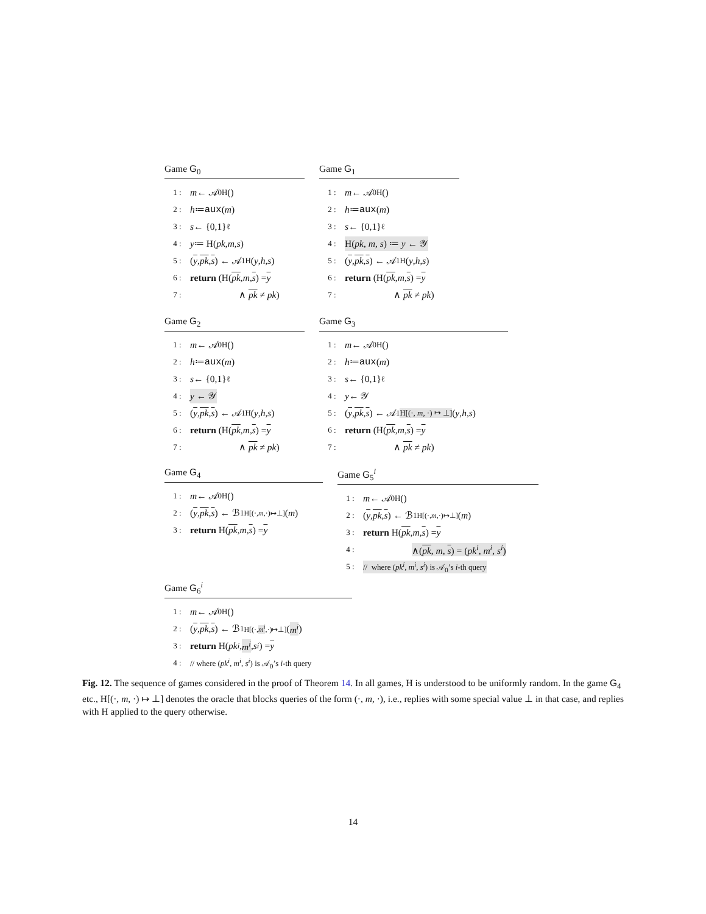Game G<sub>0</sub>
1 : m ← 𝒜<sub>0</sub><sup>H</sup>()
2 : h ≔ aux (m)
3 : s ← {0,1}<sup>ℓ</sup>
4 : y ≔ H(pk, m, s)
5 : (y, pk, s) ← 𝒜<sub>1</sub><sup>H</sup>(y, h, s)
6 : return (H(pk, m, s) = y
7 : ∧ pk ≠ pk)
Game G<sub>1</sub>
1 : m ← 𝒜<sub>0</sub><sup>H</sup>()
2 : h ≔ aux (m)
3 : s ← {0,1}<sup>ℓ</sup>
4 : H(pk, m, s) ≔ y ← 𝒴
5 : (y, pk, s) ← 𝒜<sub>1</sub><sup>H</sup>(y, h, s)
6 : return (H(pk, m, s) = y
7 : ∧ pk ≠ pk)
Game G<sub>2</sub>
1 : m ← 𝒜<sub>0</sub><sup>H</sup>()
2 : h ≔ aux (m)
3 : s ← {0,1}<sup>ℓ</sup>
4 : y ← 𝒴
5 : (y, pk, s) ← 𝒜<sub>1</sub><sup>H</sup>(y, h, s)
6 : return (H(pk, m, s) = y
7 : ∧ pk ≠ pk)
Game G<sub>3</sub>
1 : m ← 𝒜<sub>0</sub><sup>H</sup>()
2 : h ≔ aux (m)
3 : s ← {0,1}<sup>ℓ</sup>
4 : y ← 𝒴
5 : (y, pk, s) ← 𝒜<sub>1</sub><sup>H[(·, m, ·) ↦ ⊥]</sup>(y, h, s)
6 : return (H(pk, m, s) = y
7 : ∧ pk ≠ pk)
Game G<sub>4</sub>
1 : m ← 𝒜<sub>0</sub><sup>H</sup>()
2 : (y, pk, s) ← ℬ<sub>1</sub><sup>H[(·,m,·)↦⊥]</sup>(m)
3 : return H(pk, m, s) = y
Game G<sub>5</sub><sup>i</sup>
1 : m ← 𝒜<sub>0</sub><sup>H</sup>()
2 : (y, pk, s) ← ℬ<sub>1</sub><sup>H[(·,m,·)↦⊥]</sup>(m)
3 : return H(pk, m, s) = y
4 : ∧(pk, m, s) = (pk<sup>i</sup>, m<sup>i</sup>, s<sup>i</sup>)
5 : // where (pk<sup>i</sup>, m<sup>i</sup>, s<sup>i</sup>) is 𝒜<sub>0</sub>’s i-th query
Game G<sub>6</sub><sup>i</sup>
1 : m ← 𝒜<sub>0</sub><sup>H</sup>()
2 : (y, pk, s) ← ℬ<sub>1</sub><sup>H[(·,m<sup>i</sup>,·)↦⊥]</sup>(m<sup>i</sup>)
3 : return H(pk<sup>i</sup>, m<sup>i</sup>, s<sup>i</sup>) = y
4 : // where (pk<sup>i</sup>, m<sup>i</sup>, s<sup>i</sup>) is 𝒜<sub>0</sub>’s i-th query
Fig. 12. The sequence of games considered in the proof of Theorem 14. In all games, H is understood to be uniformly random. In the game G<sub>4</sub> etc., H[(·, m, ·) ↦ ⊥] denotes the oracle that blocks queries of the form (·, m, ·), i.e., replies with some special value ⊥ in that case, and replies with H applied to the query otherwise.
14